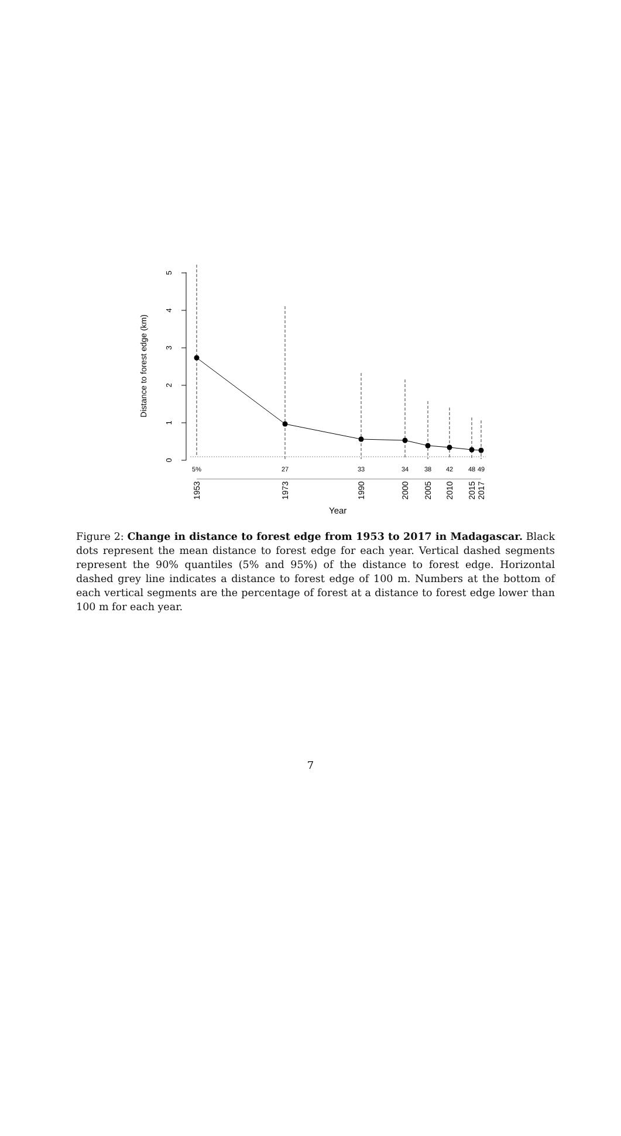0
1
2
3
4
5
Distance to forest edge (km)
5%
27
33
34
38
42
48
49
1953
1973
1990
2000
2005
2010
2015
2017
Year
Figure 2: Change in distance to forest edge from 1953 to 2017 in Madagascar. Black dots represent the mean distance to forest edge for each year. Vertical dashed segments represent the 90% quantiles (5% and 95%) of the distance to forest edge. Horizontal dashed grey line indicates a distance to forest edge of 100 m. Numbers at the bottom of each vertical segments are the percentage of forest at a distance to forest edge lower than 100 m for each year.
7